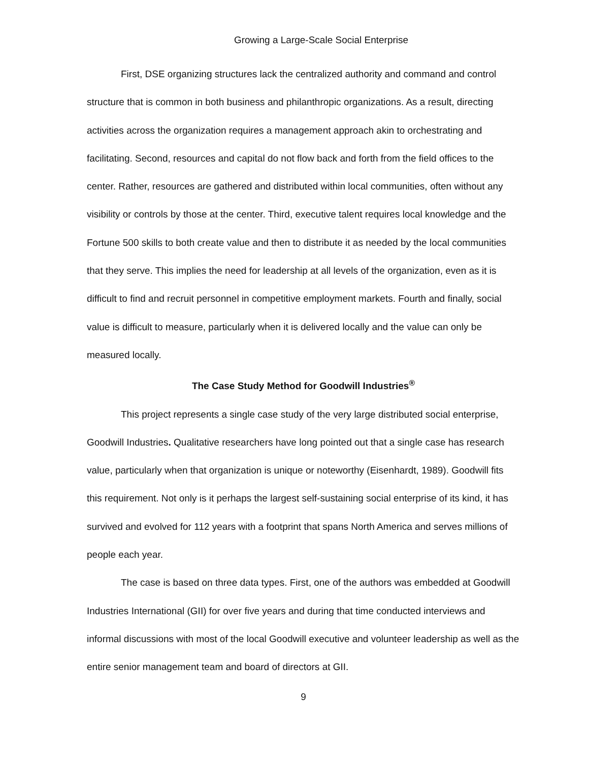Growing a Large-Scale Social Enterprise
First, DSE organizing structures lack the centralized authority and command and control structure that is common in both business and philanthropic organizations. As a result, directing activities across the organization requires a management approach akin to orchestrating and facilitating. Second, resources and capital do not flow back and forth from the field offices to the center. Rather, resources are gathered and distributed within local communities, often without any visibility or controls by those at the center. Third, executive talent requires local knowledge and the Fortune 500 skills to both create value and then to distribute it as needed by the local communities that they serve. This implies the need for leadership at all levels of the organization, even as it is difficult to find and recruit personnel in competitive employment markets. Fourth and finally, social value is difficult to measure, particularly when it is delivered locally and the value can only be measured locally.
The Case Study Method for Goodwill Industries<sup>®</sup>
This project represents a single case study of the very large distributed social enterprise, Goodwill Industries. Qualitative researchers have long pointed out that a single case has research value, particularly when that organization is unique or noteworthy (Eisenhardt, 1989). Goodwill fits this requirement. Not only is it perhaps the largest self-sustaining social enterprise of its kind, it has survived and evolved for 112 years with a footprint that spans North America and serves millions of people each year.
The case is based on three data types. First, one of the authors was embedded at Goodwill Industries International (GII) for over five years and during that time conducted interviews and informal discussions with most of the local Goodwill executive and volunteer leadership as well as the entire senior management team and board of directors at GII.
9